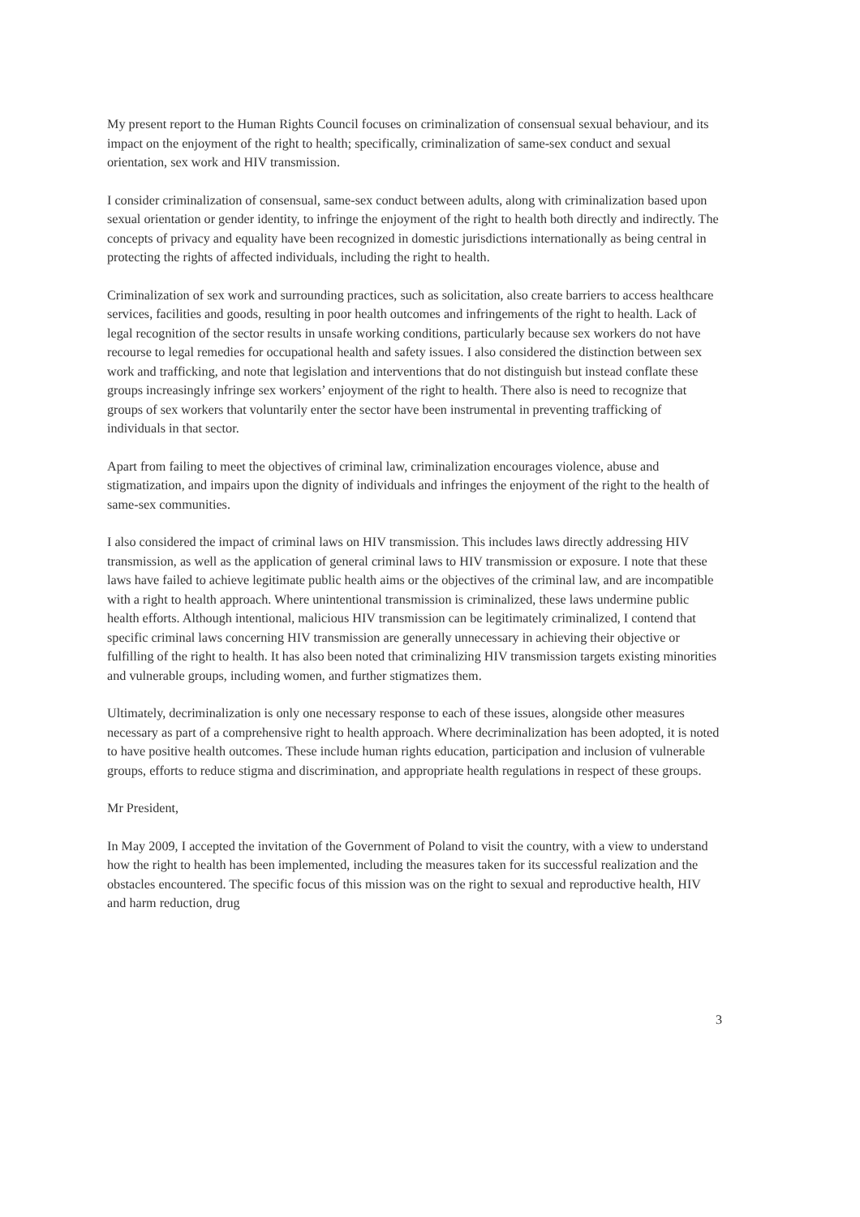My present report to the Human Rights Council focuses on criminalization of consensual sexual behaviour, and its impact on the enjoyment of the right to health; specifically, criminalization of same-sex conduct and sexual orientation, sex work and HIV transmission.
I consider criminalization of consensual, same-sex conduct between adults, along with criminalization based upon sexual orientation or gender identity, to infringe the enjoyment of the right to health both directly and indirectly. The concepts of privacy and equality have been recognized in domestic jurisdictions internationally as being central in protecting the rights of affected individuals, including the right to health.
Criminalization of sex work and surrounding practices, such as solicitation, also create barriers to access healthcare services, facilities and goods, resulting in poor health outcomes and infringements of the right to health. Lack of legal recognition of the sector results in unsafe working conditions, particularly because sex workers do not have recourse to legal remedies for occupational health and safety issues. I also considered the distinction between sex work and trafficking, and note that legislation and interventions that do not distinguish but instead conflate these groups increasingly infringe sex workers’ enjoyment of the right to health. There also is need to recognize that groups of sex workers that voluntarily enter the sector have been instrumental in preventing trafficking of individuals in that sector.
Apart from failing to meet the objectives of criminal law, criminalization encourages violence, abuse and stigmatization, and impairs upon the dignity of individuals and infringes the enjoyment of the right to the health of same-sex communities.
I also considered the impact of criminal laws on HIV transmission. This includes laws directly addressing HIV transmission, as well as the application of general criminal laws to HIV transmission or exposure. I note that these laws have failed to achieve legitimate public health aims or the objectives of the criminal law, and are incompatible with a right to health approach. Where unintentional transmission is criminalized, these laws undermine public health efforts. Although intentional, malicious HIV transmission can be legitimately criminalized, I contend that specific criminal laws concerning HIV transmission are generally unnecessary in achieving their objective or fulfilling of the right to health. It has also been noted that criminalizing HIV transmission targets existing minorities and vulnerable groups, including women, and further stigmatizes them.
Ultimately, decriminalization is only one necessary response to each of these issues, alongside other measures necessary as part of a comprehensive right to health approach. Where decriminalization has been adopted, it is noted to have positive health outcomes. These include human rights education, participation and inclusion of vulnerable groups, efforts to reduce stigma and discrimination, and appropriate health regulations in respect of these groups.
Mr President,
In May 2009, I accepted the invitation of the Government of Poland to visit the country, with a view to understand how the right to health has been implemented, including the measures taken for its successful realization and the obstacles encountered. The specific focus of this mission was on the right to sexual and reproductive health, HIV and harm reduction, drug
3